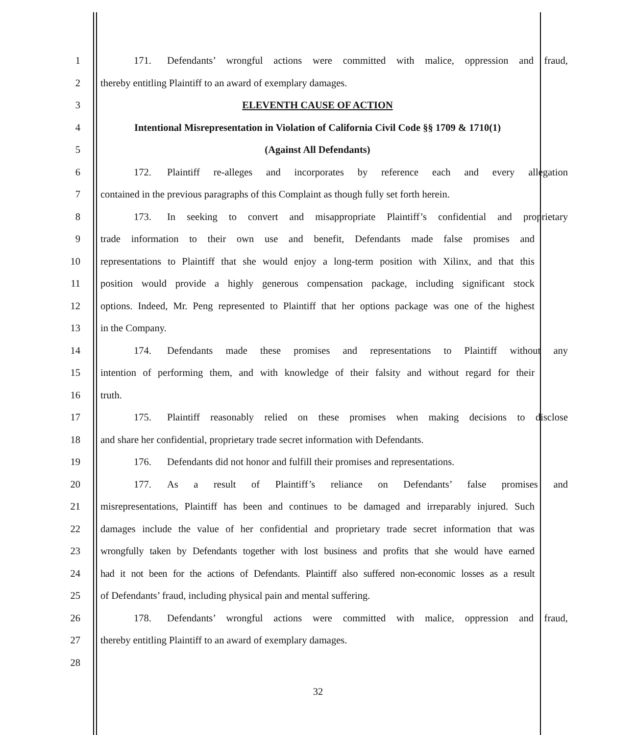1 171. Defendants’ wrongful actions were committed with malice, oppression and fraud,
2 thereby entitling Plaintiff to an award of exemplary damages.
3 ELEVENTH CAUSE OF ACTION
4 Intentional Misrepresentation in Violation of California Civil Code §§ 1709 & 1710(1)
5 (Against All Defendants)
6 172. Plaintiff re-alleges and incorporates by reference each and every allegation
7 contained in the previous paragraphs of this Complaint as though fully set forth herein.
8 173. In seeking to convert and misappropriate Plaintiff’s confidential and proprietary
9 trade information to their own use and benefit, Defendants made false promises and
10 representations to Plaintiff that she would enjoy a long-term position with Xilinx, and that this
11 position would provide a highly generous compensation package, including significant stock
12 options. Indeed, Mr. Peng represented to Plaintiff that her options package was one of the highest
13 in the Company.
14 174. Defendants made these promises and representations to Plaintiff without any
15 intention of performing them, and with knowledge of their falsity and without regard for their
16 truth.
17 175. Plaintiff reasonably relied on these promises when making decisions to disclose
18 and share her confidential, proprietary trade secret information with Defendants.
19 176. Defendants did not honor and fulfill their promises and representations.
20 177. As a result of Plaintiff’s reliance on Defendants’ false promises and
21 misrepresentations, Plaintiff has been and continues to be damaged and irreparably injured. Such
22 damages include the value of her confidential and proprietary trade secret information that was
23 wrongfully taken by Defendants together with lost business and profits that she would have earned
24 had it not been for the actions of Defendants. Plaintiff also suffered non-economic losses as a result
25 of Defendants’ fraud, including physical pain and mental suffering.
26 178. Defendants’ wrongful actions were committed with malice, oppression and fraud,
27 thereby entitling Plaintiff to an award of exemplary damages.
28
32